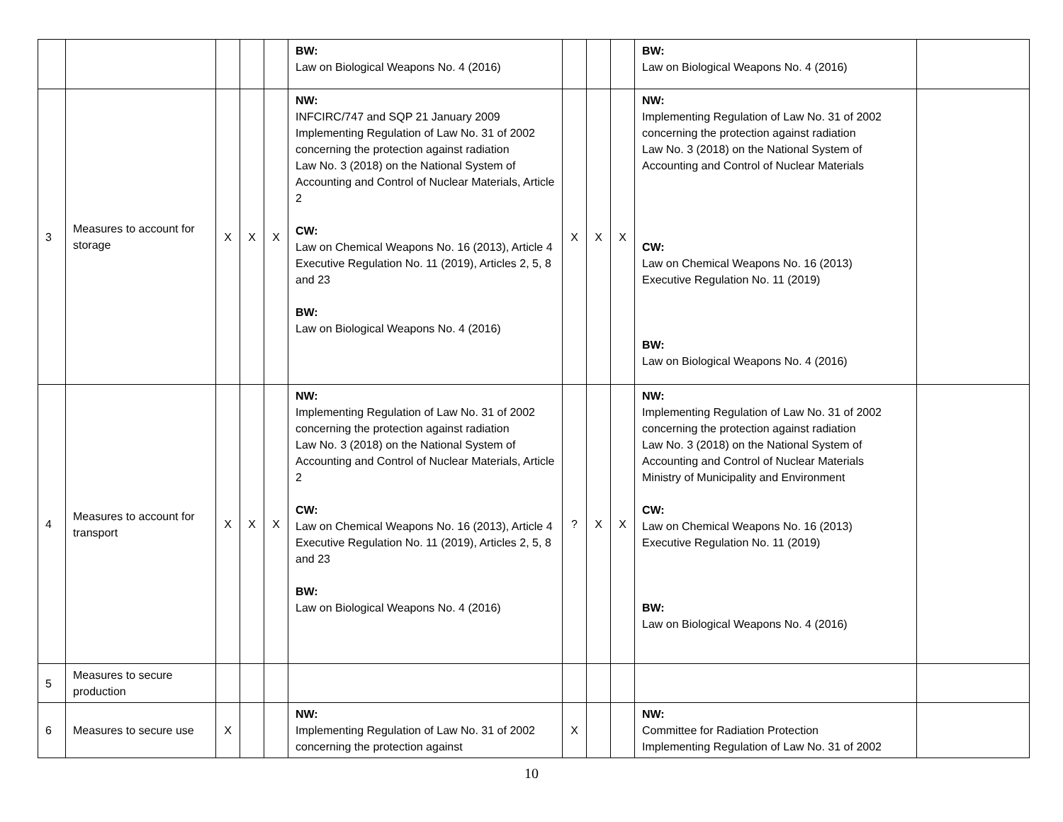| | | | | | BW: Law on Biological Weapons No. 4 (2016) | | | | BW: Law on Biological Weapons No. 4 (2016) | |
| 3 | Measures to account for storage | X | X | X | NW: INFCIRC/747 and SQP 21 January 2009 Implementing Regulation of Law No. 31 of 2002 concerning the protection against radiation Law No. 3 (2018) on the National System of Accounting and Control of Nuclear Materials, Article 2 CW: Law on Chemical Weapons No. 16 (2013), Article 4 Executive Regulation No. 11 (2019), Articles 2, 5, 8 and 23 BW: Law on Biological Weapons No. 4 (2016) | X | X | X | NW: Implementing Regulation of Law No. 31 of 2002 concerning the protection against radiation Law No. 3 (2018) on the National System of Accounting and Control of Nuclear Materials CW: Law on Chemical Weapons No. 16 (2013) Executive Regulation No. 11 (2019) BW: Law on Biological Weapons No. 4 (2016) | |
| 4 | Measures to account for transport | X | X | X | NW: Implementing Regulation of Law No. 31 of 2002 concerning the protection against radiation Law No. 3 (2018) on the National System of Accounting and Control of Nuclear Materials, Article 2 CW: Law on Chemical Weapons No. 16 (2013), Article 4 Executive Regulation No. 11 (2019), Articles 2, 5, 8 and 23 BW: Law on Biological Weapons No. 4 (2016) | ? | X | X | NW: Implementing Regulation of Law No. 31 of 2002 concerning the protection against radiation Law No. 3 (2018) on the National System of Accounting and Control of Nuclear Materials Ministry of Municipality and Environment CW: Law on Chemical Weapons No. 16 (2013) Executive Regulation No. 11 (2019) BW: Law on Biological Weapons No. 4 (2016) | |
| 5 | Measures to secure production | | | | | | | | | |
| 6 | Measures to secure use | X | | | NW: Implementing Regulation of Law No. 31 of 2002 concerning the protection against | X | | | NW: Committee for Radiation Protection Implementing Regulation of Law No. 31 of 2002 | |
10